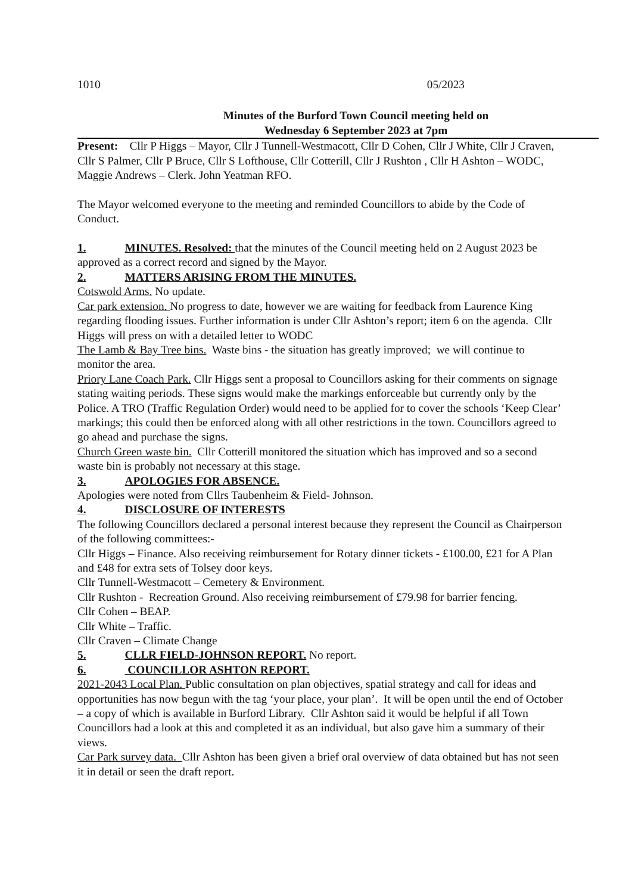1010 05/2023
Minutes of the Burford Town Council meeting held on
Wednesday 6 September 2023 at 7pm
Present: Cllr P Higgs – Mayor, Cllr J Tunnell-Westmacott, Cllr D Cohen, Cllr J White, Cllr J Craven, Cllr S Palmer, Cllr P Bruce, Cllr S Lofthouse, Cllr Cotterill, Cllr J Rushton , Cllr H Ashton – WODC, Maggie Andrews – Clerk. John Yeatman RFO.
The Mayor welcomed everyone to the meeting and reminded Councillors to abide by the Code of Conduct.
1. MINUTES. Resolved: that the minutes of the Council meeting held on 2 August 2023 be approved as a correct record and signed by the Mayor.
2. MATTERS ARISING FROM THE MINUTES.
Cotswold Arms. No update.
Car park extension. No progress to date, however we are waiting for feedback from Laurence King regarding flooding issues. Further information is under Cllr Ashton’s report; item 6 on the agenda. Cllr Higgs will press on with a detailed letter to WODC
The Lamb & Bay Tree bins. Waste bins - the situation has greatly improved; we will continue to monitor the area.
Priory Lane Coach Park. Cllr Higgs sent a proposal to Councillors asking for their comments on signage stating waiting periods. These signs would make the markings enforceable but currently only by the Police. A TRO (Traffic Regulation Order) would need to be applied for to cover the schools ‘Keep Clear’ markings; this could then be enforced along with all other restrictions in the town. Councillors agreed to go ahead and purchase the signs.
Church Green waste bin. Cllr Cotterill monitored the situation which has improved and so a second waste bin is probably not necessary at this stage.
3. APOLOGIES FOR ABSENCE.
Apologies were noted from Cllrs Taubenheim & Field- Johnson.
4. DISCLOSURE OF INTERESTS
The following Councillors declared a personal interest because they represent the Council as Chairperson of the following committees:-
Cllr Higgs – Finance. Also receiving reimbursement for Rotary dinner tickets - £100.00, £21 for A Plan and £48 for extra sets of Tolsey door keys.
Cllr Tunnell-Westmacott – Cemetery & Environment.
Cllr Rushton - Recreation Ground. Also receiving reimbursement of £79.98 for barrier fencing.
Cllr Cohen – BEAP.
Cllr White – Traffic.
Cllr Craven – Climate Change
5. CLLR FIELD-JOHNSON REPORT. No report.
6. COUNCILLOR ASHTON REPORT.
2021-2043 Local Plan. Public consultation on plan objectives, spatial strategy and call for ideas and opportunities has now begun with the tag ‘your place, your plan’. It will be open until the end of October – a copy of which is available in Burford Library. Cllr Ashton said it would be helpful if all Town Councillors had a look at this and completed it as an individual, but also gave him a summary of their views.
Car Park survey data. Cllr Ashton has been given a brief oral overview of data obtained but has not seen it in detail or seen the draft report.